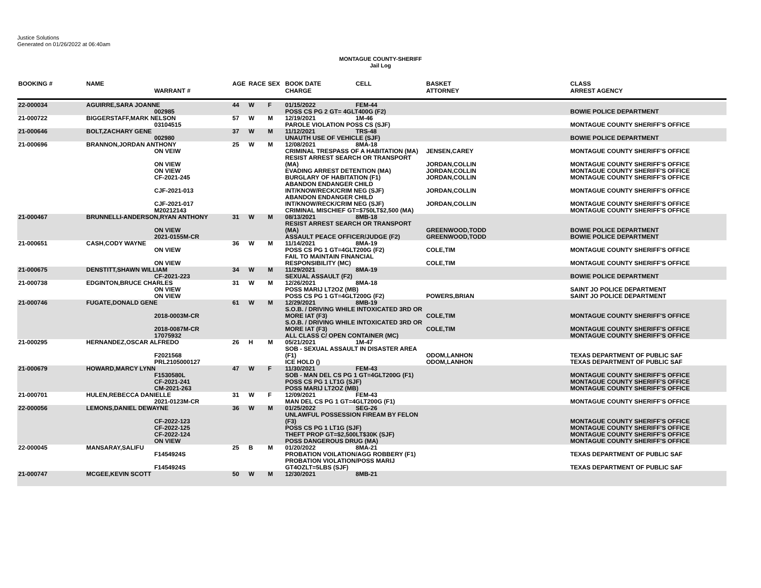Justice Solutions
Generated on 01/26/2022 at 06:40am
MONTAGUE COUNTY-SHERIFF
Jail Log
| BOOKING # | NAME | WARRANT # | AGE | RACE | SEX | BOOK DATE CHARGE | CELL | BASKET ATTORNEY | CLASS ARREST AGENCY |
| --- | --- | --- | --- | --- | --- | --- | --- | --- | --- |
| 22-000034 | AGUIRRE,SARA JOANNE | | 44 | W | F | 01/15/2022 | FEM-44 | | |
| | | 002985 | | | | POSS CS PG 2 GT= 4GLT400G (F2) | | | BOWIE POLICE DEPARTMENT |
| 21-000722 | BIGGERSTAFF,MARK NELSON | | 57 | W | M | 12/19/2021 | 1M-46 | | |
| | | 03104515 | | | | PAROLE VIOLATION POSS CS (SJF) | | | MONTAGUE COUNTY SHERIFF'S OFFICE |
| 21-000646 | BOLT,ZACHARY GENE | | 37 | W | M | 11/12/2021 | TRS-48 | | |
| | | 002980 | | | | UNAUTH USE OF VEHICLE (SJF) | | | BOWIE POLICE DEPARTMENT |
| 21-000696 | BRANNON,JORDAN ANTHONY | | 25 | W | M | 12/08/2021 | 8MA-18 | | |
| | | ON VEIW | | | | CRIMINAL TRESPASS OF A HABITATION (MA) | | JENSEN,CAREY | MONTAGUE COUNTY SHERIFF'S OFFICE |
| | | ON VIEW | | | | RESIST ARREST SEARCH OR TRANSPORT (MA) | | JORDAN,COLLIN | MONTAGUE COUNTY SHERIFF'S OFFICE |
| | | ON VIEW | | | | EVADING ARREST DETENTION (MA) | | JORDAN,COLLIN | MONTAGUE COUNTY SHERIFF'S OFFICE |
| | | CF-2021-245 | | | | BURGLARY OF HABITATION (F1) | | JORDAN,COLLIN | MONTAGUE COUNTY SHERIFF'S OFFICE |
| | | CJF-2021-013 | | | | ABANDON ENDANGER CHILD INT/KNOW/RECK/CRIM NEG (SJF) | | JORDAN,COLLIN | MONTAGUE COUNTY SHERIFF'S OFFICE |
| | | CJF-2021-017 | | | | ABANDON ENDANGER CHILD INT/KNOW/RECK/CRIM NEG (SJF) | | JORDAN,COLLIN | MONTAGUE COUNTY SHERIFF'S OFFICE |
| | | M20212143 | | | | CRIMINAL MISCHIEF GT=$750LT$2,500 (MA) | | | MONTAGUE COUNTY SHERIFF'S OFFICE |
| 21-000467 | BRUNNELLI-ANDERSON,RYAN ANTHONY | | 31 | W | M | 08/13/2021 | 8MB-18 | | |
| | | ON VIEW | | | | RESIST ARREST SEARCH OR TRANSPORT (MA) | | GREENWOOD,TODD | BOWIE POLICE DEPARTMENT |
| | | 2021-0155M-CR | | | | ASSAULT PEACE OFFICER/JUDGE (F2) | | GREENWOOD,TODD | BOWIE POLICE DEPARTMENT |
| 21-000651 | CASH,CODY WAYNE | | 36 | W | M | 11/14/2021 | 8MA-19 | | |
| | | ON VIEW | | | | POSS CS PG 1 GT=4GLT200G (F2) | | COLE,TIM | MONTAGUE COUNTY SHERIFF'S OFFICE |
| | | ON VIEW | | | | FAIL TO MAINTAIN FINANCIAL RESPONSIBILITY (MC) | | COLE,TIM | MONTAGUE COUNTY SHERIFF'S OFFICE |
| 21-000675 | DENSTITT,SHAWN WILLIAM | | 34 | W | M | 11/29/2021 | 8MA-19 | | |
| | | CF-2021-223 | | | | SEXUAL ASSAULT (F2) | | | BOWIE POLICE DEPARTMENT |
| 21-000738 | EDGINTON,BRUCE CHARLES | | 31 | W | M | 12/26/2021 | 8MA-18 | | |
| | | ON VIEW | | | | POSS MARIJ LT2OZ (MB) | | | SAINT JO POLICE DEPARTMENT |
| | | ON VIEW | | | | POSS CS PG 1 GT=4GLT200G (F2) | | POWERS,BRIAN | SAINT JO POLICE DEPARTMENT |
| 21-000746 | FUGATE,DONALD GENE | | 61 | W | M | 12/29/2021 | 8MB-19 | | |
| | | 2018-0003M-CR | | | | S.O.B. / DRIVING WHILE INTOXICATED 3RD OR MORE IAT (F3) | | COLE,TIM | MONTAGUE COUNTY SHERIFF'S OFFICE |
| | | 2018-0087M-CR | | | | S.O.B. / DRIVING WHILE INTOXICATED 3RD OR MORE IAT (F3) | | COLE,TIM | MONTAGUE COUNTY SHERIFF'S OFFICE |
| | | 17075932 | | | | ALL CLASS C/ OPEN CONTAINER (MC) | | | MONTAGUE COUNTY SHERIFF'S OFFICE |
| 21-000295 | HERNANDEZ,OSCAR ALFREDO | | 26 | H | M | 05/21/2021 | 1M-47 | | |
| | | F2021568 | | | | SOB - SEXUAL ASSAULT IN DISASTER AREA (F1) | | ODOM,LANHON | TEXAS DEPARTMENT OF PUBLIC SAF |
| | | PRL2105000127 | | | | ICE HOLD () | | ODOM,LANHON | TEXAS DEPARTMENT OF PUBLIC SAF |
| 21-000679 | HOWARD,MARCY LYNN | | 47 | W | F | 11/30/2021 | FEM-43 | | |
| | | F1530580L | | | | SOB - MAN DEL CS PG 1 GT=4GLT200G (F1) | | | MONTAGUE COUNTY SHERIFF'S OFFICE |
| | | CF-2021-241 | | | | POSS CS PG 1 LT1G (SJF) | | | MONTAGUE COUNTY SHERIFF'S OFFICE |
| | | CM-2021-263 | | | | POSS MARIJ LT2OZ (MB) | | | MONTAGUE COUNTY SHERIFF'S OFFICE |
| 21-000701 | HULEN,REBECCA DANIELLE | | 31 | W | F | 12/09/2021 | FEM-43 | | |
| | | 2021-0123M-CR | | | | MAN DEL CS PG 1 GT=4GLT200G (F1) | | | MONTAGUE COUNTY SHERIFF'S OFFICE |
| 22-000056 | LEMONS,DANIEL DEWAYNE | | 36 | W | M | 01/25/2022 | SEG-26 | | |
| | | CF-2022-123 | | | | UNLAWFUL POSSESSION FIREAM BY FELON (F3) | | | MONTAGUE COUNTY SHERIFF'S OFFICE |
| | | CF-2022-125 | | | | POSS CS PG 1 LT1G (SJF) | | | MONTAGUE COUNTY SHERIFF'S OFFICE |
| | | CF-2022-124 | | | | THEFT PROP GT=$2,500LT$30K (SJF) | | | MONTAGUE COUNTY SHERIFF'S OFFICE |
| | | ON VIEW | | | | POSS DANGEROUS DRUG (MA) | | | MONTAGUE COUNTY SHERIFF'S OFFICE |
| 22-000045 | MANSARAY,SALIFU | | 25 | B | M | 01/20/2022 | 8MA-21 | | |
| | | F1454924S | | | | PROBATION VOILATION/AGG ROBBERY (F1) | | | TEXAS DEPARTMENT OF PUBLIC SAF |
| | | F1454924S | | | | PROBATION VIOLATION/POSS MARIJ GT4OZLT=5LBS (SJF) | | | TEXAS DEPARTMENT OF PUBLIC SAF |
| 21-000747 | MCGEE,KEVIN SCOTT | | 50 | W | M | 12/30/2021 | 8MB-21 | | |